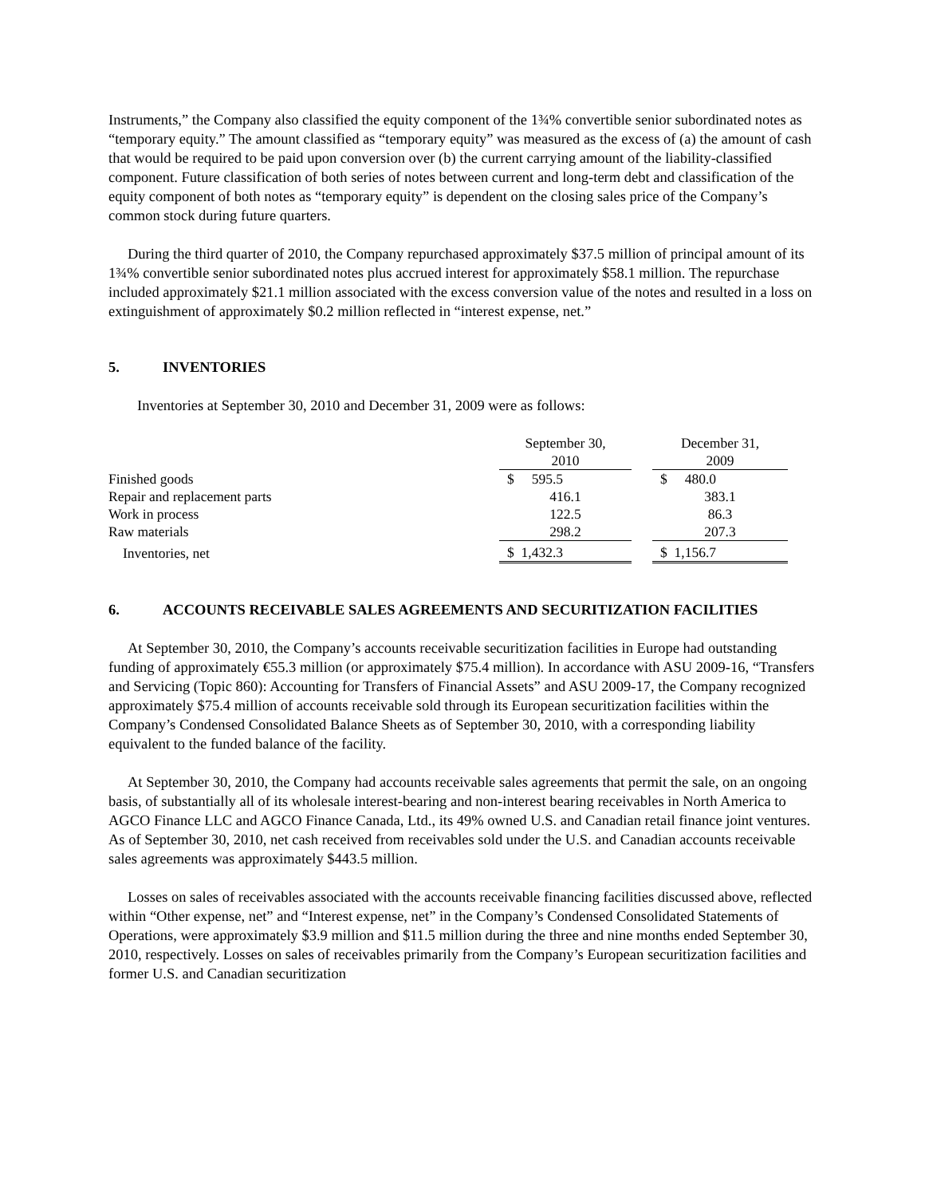Instruments,” the Company also classified the equity component of the 1¾% convertible senior subordinated notes as “temporary equity.” The amount classified as “temporary equity” was measured as the excess of (a) the amount of cash that would be required to be paid upon conversion over (b) the current carrying amount of the liability-classified component. Future classification of both series of notes between current and long-term debt and classification of the equity component of both notes as “temporary equity” is dependent on the closing sales price of the Company’s common stock during future quarters.
During the third quarter of 2010, the Company repurchased approximately $37.5 million of principal amount of its 1¾% convertible senior subordinated notes plus accrued interest for approximately $58.1 million. The repurchase included approximately $21.1 million associated with the excess conversion value of the notes and resulted in a loss on extinguishment of approximately $0.2 million reflected in “interest expense, net.”
5. INVENTORIES
Inventories at September 30, 2010 and December 31, 2009 were as follows:
| | September 30, 2010 | | December 31, 2009 |
| Finished goods | $ 595.5 | | $ 480.0 |
| Repair and replacement parts | 416.1 | | 383.1 |
| Work in process | 122.5 | | 86.3 |
| Raw materials | 298.2 | | 207.3 |
| Inventories, net | $ 1,432.3 | | $ 1,156.7 |
6. ACCOUNTS RECEIVABLE SALES AGREEMENTS AND SECURITIZATION FACILITIES
At September 30, 2010, the Company’s accounts receivable securitization facilities in Europe had outstanding funding of approximately €55.3 million (or approximately $75.4 million). In accordance with ASU 2009-16, “Transfers and Servicing (Topic 860): Accounting for Transfers of Financial Assets” and ASU 2009-17, the Company recognized approximately $75.4 million of accounts receivable sold through its European securitization facilities within the Company’s Condensed Consolidated Balance Sheets as of September 30, 2010, with a corresponding liability equivalent to the funded balance of the facility.
At September 30, 2010, the Company had accounts receivable sales agreements that permit the sale, on an ongoing basis, of substantially all of its wholesale interest-bearing and non-interest bearing receivables in North America to AGCO Finance LLC and AGCO Finance Canada, Ltd., its 49% owned U.S. and Canadian retail finance joint ventures. As of September 30, 2010, net cash received from receivables sold under the U.S. and Canadian accounts receivable sales agreements was approximately $443.5 million.
Losses on sales of receivables associated with the accounts receivable financing facilities discussed above, reflected within “Other expense, net” and “Interest expense, net” in the Company’s Condensed Consolidated Statements of Operations, were approximately $3.9 million and $11.5 million during the three and nine months ended September 30, 2010, respectively. Losses on sales of receivables primarily from the Company’s European securitization facilities and former U.S. and Canadian securitization